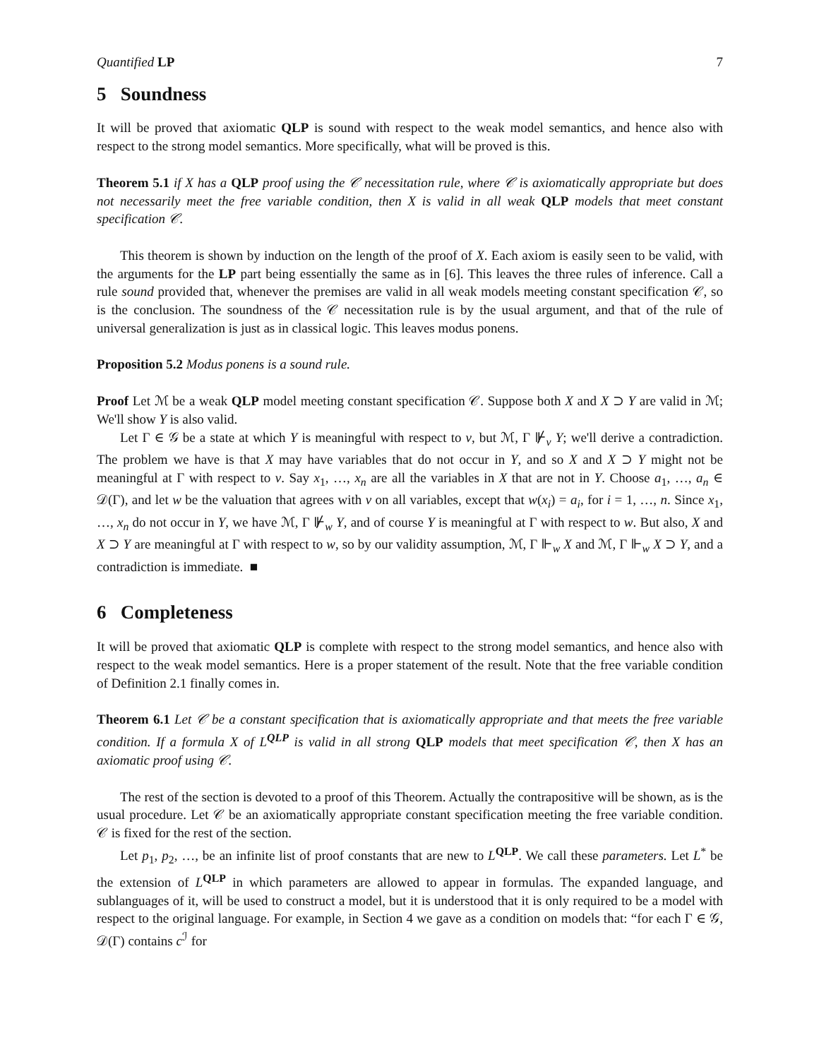Quantified LP 7
5 Soundness
It will be proved that axiomatic QLP is sound with respect to the weak model semantics, and hence also with respect to the strong model semantics. More specifically, what will be proved is this.
Theorem 5.1 if X has a QLP proof using the 𝒞 necessitation rule, where 𝒞 is axiomatically appropriate but does not necessarily meet the free variable condition, then X is valid in all weak QLP models that meet constant specification 𝒞.
This theorem is shown by induction on the length of the proof of X. Each axiom is easily seen to be valid, with the arguments for the LP part being essentially the same as in [6]. This leaves the three rules of inference. Call a rule sound provided that, whenever the premises are valid in all weak models meeting constant specification 𝒞, so is the conclusion. The soundness of the 𝒞 necessitation rule is by the usual argument, and that of the rule of universal generalization is just as in classical logic. This leaves modus ponens.
Proposition 5.2 Modus ponens is a sound rule.
Proof Let ℳ be a weak QLP model meeting constant specification 𝒞. Suppose both X and X ⊃ Y are valid in ℳ; We'll show Y is also valid.
Let Γ ∈ 𝒢 be a state at which Y is meaningful with respect to v, but ℳ, Γ ⊮<sub>v</sub> Y; we'll derive a contradiction. The problem we have is that X may have variables that do not occur in Y, and so X and X ⊃ Y might not be meaningful at Γ with respect to v. Say x<sub>1</sub>, …, x<sub>n</sub> are all the variables in X that are not in Y. Choose a<sub>1</sub>, …, a<sub>n</sub> ∈ 𝒟(Γ), and let w be the valuation that agrees with v on all variables, except that w(x<sub>i</sub>) = a<sub>i</sub>, for i = 1, …, n. Since x<sub>1</sub>, …, x<sub>n</sub> do not occur in Y, we have ℳ, Γ ⊮<sub>w</sub> Y, and of course Y is meaningful at Γ with respect to w. But also, X and X ⊃ Y are meaningful at Γ with respect to w, so by our validity assumption, ℳ, Γ ⊩<sub>w</sub> X and ℳ, Γ ⊩<sub>w</sub> X ⊃ Y, and a contradiction is immediate. ■
6 Completeness
It will be proved that axiomatic QLP is complete with respect to the strong model semantics, and hence also with respect to the weak model semantics. Here is a proper statement of the result. Note that the free variable condition of Definition 2.1 finally comes in.
Theorem 6.1 Let 𝒞 be a constant specification that is axiomatically appropriate and that meets the free variable condition. If a formula X of L<sup>QLP</sup> is valid in all strong QLP models that meet specification 𝒞, then X has an axiomatic proof using 𝒞.
The rest of the section is devoted to a proof of this Theorem. Actually the contrapositive will be shown, as is the usual procedure. Let 𝒞 be an axiomatically appropriate constant specification meeting the free variable condition. 𝒞 is fixed for the rest of the section.
Let p<sub>1</sub>, p<sub>2</sub>, …, be an infinite list of proof constants that are new to L<sup>QLP</sup>. We call these parameters. Let L<sup>*</sup> be the extension of L<sup>QLP</sup> in which parameters are allowed to appear in formulas. The expanded language, and sublanguages of it, will be used to construct a model, but it is understood that it is only required to be a model with respect to the original language. For example, in Section 4 we gave as a condition on models that: “for each Γ ∈ 𝒢, 𝒟(Γ) contains c<sup>ℐ</sup> for